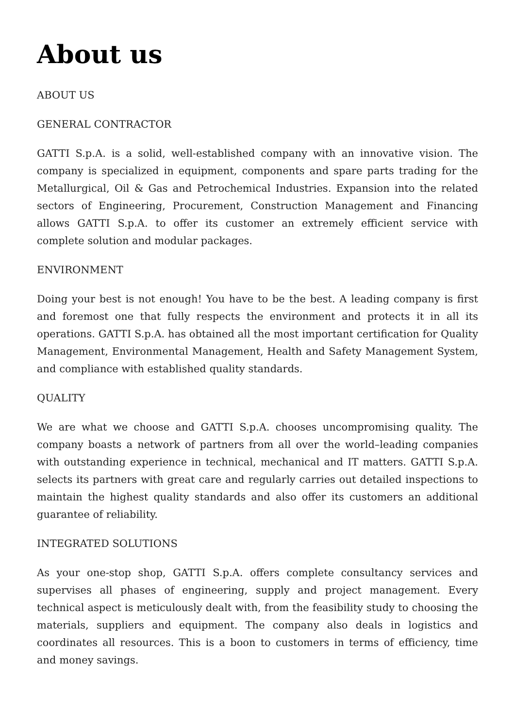About us
ABOUT US
GENERAL CONTRACTOR
GATTI S.p.A. is a solid, well-established company with an innovative vision. The company is specialized in equipment, components and spare parts trading for the Metallurgical, Oil & Gas and Petrochemical Industries. Expansion into the related sectors of Engineering, Procurement, Construction Management and Financing allows GATTI S.p.A. to offer its customer an extremely efficient service with complete solution and modular packages.
ENVIRONMENT
Doing your best is not enough! You have to be the best. A leading company is first and foremost one that fully respects the environment and protects it in all its operations. GATTI S.p.A. has obtained all the most important certification for Quality Management, Environmental Management, Health and Safety Management System, and compliance with established quality standards.
QUALITY
We are what we choose and GATTI S.p.A. chooses uncompromising quality. The company boasts a network of partners from all over the world–leading companies with outstanding experience in technical, mechanical and IT matters. GATTI S.p.A. selects its partners with great care and regularly carries out detailed inspections to maintain the highest quality standards and also offer its customers an additional guarantee of reliability.
INTEGRATED SOLUTIONS
As your one-stop shop, GATTI S.p.A. offers complete consultancy services and supervises all phases of engineering, supply and project management. Every technical aspect is meticulously dealt with, from the feasibility study to choosing the materials, suppliers and equipment. The company also deals in logistics and coordinates all resources. This is a boon to customers in terms of efficiency, time and money savings.